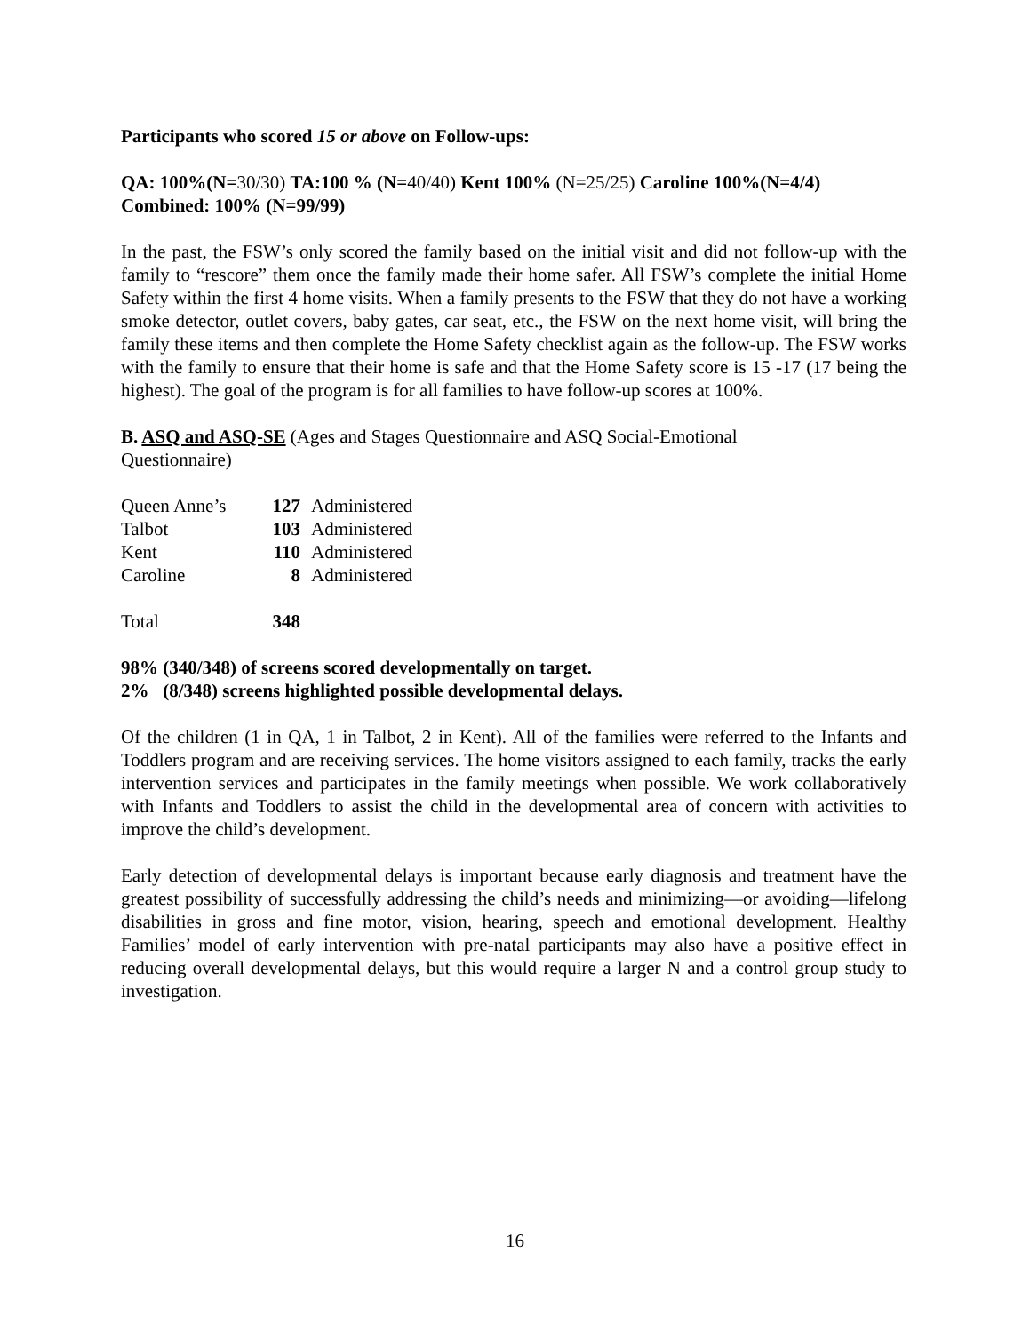Participants who scored 15 or above on Follow-ups:
QA: 100%(N=30/30) TA:100 % (N=40/40) Kent 100% (N=25/25) Caroline 100%(N=4/4)
Combined: 100% (N=99/99)
In the past, the FSW’s only scored the family based on the initial visit and did not follow-up with the family to “rescore” them once the family made their home safer. All FSW’s complete the initial Home Safety within the first 4 home visits. When a family presents to the FSW that they do not have a working smoke detector, outlet covers, baby gates, car seat, etc., the FSW on the next home visit, will bring the family these items and then complete the Home Safety checklist again as the follow-up. The FSW works with the family to ensure that their home is safe and that the Home Safety score is 15 -17 (17 being the highest). The goal of the program is for all families to have follow-up scores at 100%.
B. ASQ and ASQ-SE (Ages and Stages Questionnaire and ASQ Social-Emotional
Questionnaire)
| Queen Anne’s | 127 | Administered |
| Talbot | 103 | Administered |
| Kent | 110 | Administered |
| Caroline | 8 | Administered |
| Total | 348 | |
98% (340/348) of screens scored developmentally on target.
2% (8/348) screens highlighted possible developmental delays.
Of the children (1 in QA, 1 in Talbot, 2 in Kent). All of the families were referred to the Infants and Toddlers program and are receiving services. The home visitors assigned to each family, tracks the early intervention services and participates in the family meetings when possible. We work collaboratively with Infants and Toddlers to assist the child in the developmental area of concern with activities to improve the child’s development.
Early detection of developmental delays is important because early diagnosis and treatment have the greatest possibility of successfully addressing the child’s needs and minimizing—or avoiding—lifelong disabilities in gross and fine motor, vision, hearing, speech and emotional development. Healthy Families’ model of early intervention with pre-natal participants may also have a positive effect in reducing overall developmental delays, but this would require a larger N and a control group study to investigation.
16